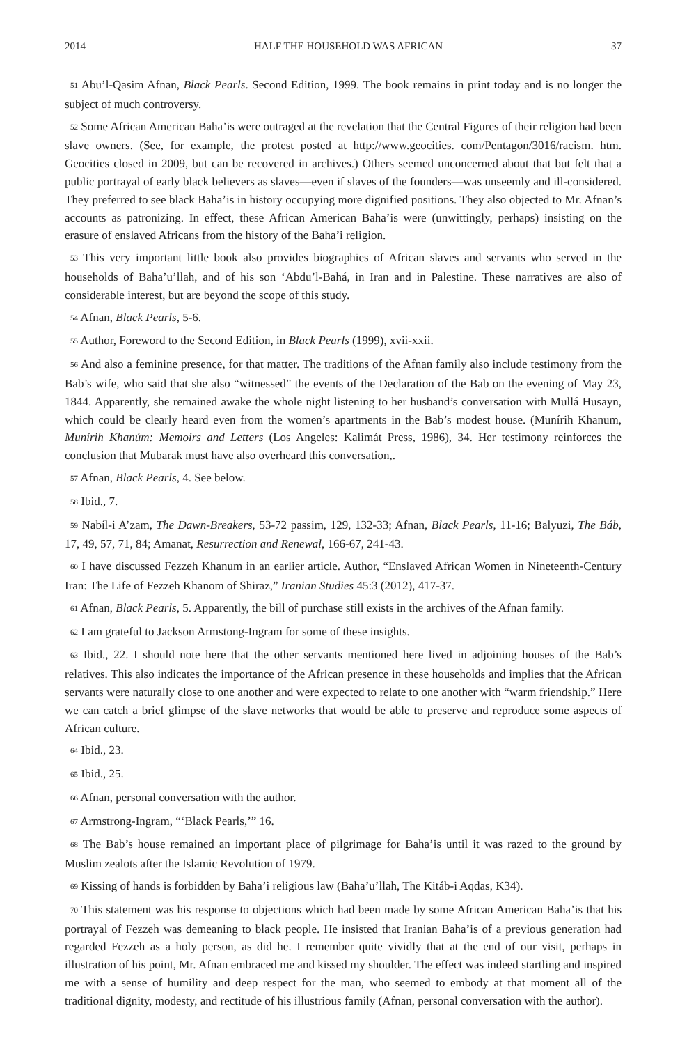2014 HALF THE HOUSEHOLD WAS AFRICAN 37
<sup>51</sup> Abu’l-Qasim Afnan, Black Pearls. Second Edition, 1999. The book remains in print today and is no longer the subject of much controversy.
<sup>52</sup> Some African American Baha’is were outraged at the revelation that the Central Figures of their religion had been slave owners. (See, for example, the protest posted at http://www.geocities. com/Pentagon/3016/racism. htm. Geocities closed in 2009, but can be recovered in archives.) Others seemed unconcerned about that but felt that a public portrayal of early black believers as slaves—even if slaves of the founders—was unseemly and ill-considered. They preferred to see black Baha’is in history occupying more dignified positions. They also objected to Mr. Afnan’s accounts as patron­izing. In effect, these African American Baha’is were (unwittingly, perhaps) insisting on the erasure of enslaved Africans from the history of the Baha’i religion.
<sup>53</sup> This very important little book also provides biographies of African slaves and servants who served in the households of Baha’u’llah, and of his son ‘Abdu’l-Bahá, in Iran and in Palestine. These narratives are also of considerable interest, but are beyond the scope of this study.
<sup>54</sup> Afnan, Black Pearls, 5-6.
<sup>55</sup> Author, Foreword to the Second Edition, in Black Pearls (1999), xvii-xxii.
<sup>56</sup> And also a feminine presence, for that matter. The traditions of the Afnan family also include testimony from the Bab’s wife, who said that she also “witnessed” the events of the Declaration of the Bab on the evening of May 23, 1844. Apparently, she remained awake the whole night listening to her husband’s conversation with Mullá Husayn, which could be clearly heard even from the women’s apartments in the Bab’s modest house. (Munírih Khanum, Munírih Khanúm: Memoirs and Letters (Los Angeles: Kalimát Press, 1986), 34. Her testimony reinforces the conclusion that Mubarak must have also overheard this conversation,.
<sup>57</sup> Afnan, Black Pearls, 4. See below.
<sup>58</sup> Ibid., 7.
<sup>59</sup> Nabíl-i A’zam, The Dawn-Breakers, 53-72 passim, 129, 132-33; Afnan, Black Pearls, 11-16; Balyuzi, The Báb, 17, 49, 57, 71, 84; Amanat, Resurrection and Renewal, 166-67, 241-43.
<sup>60</sup> I have discussed Fezzeh Khanum in an earlier article. Author, “Enslaved African Women in Nineteenth-Century Iran: The Life of Fezzeh Khanom of Shiraz,” Iranian Studies 45:3 (2012), 417-37.
<sup>61</sup> Afnan, Black Pearls, 5. Apparently, the bill of purchase still exists in the archives of the Afnan family.
<sup>62</sup> I am grateful to Jackson Armstong-Ingram for some of these insights.
<sup>63</sup> Ibid., 22. I should note here that the other servants mentioned here lived in adjoining houses of the Bab’s relatives. This also indicates the importance of the African presence in these households and implies that the African servants were naturally close to one another and were expected to relate to one another with “warm friendship.” Here we can catch a brief glimpse of the slave networks that would be able to preserve and reproduce some aspects of African culture.
<sup>64</sup> Ibid., 23.
<sup>65</sup> Ibid., 25.
<sup>66</sup> Afnan, personal conversation with the author.
<sup>67</sup> Armstrong-Ingram, “‘Black Pearls,’” 16.
<sup>68</sup> The Bab’s house remained an important place of pilgrimage for Baha’is until it was razed to the ground by Muslim zealots after the Islamic Revolution of 1979.
<sup>69</sup> Kissing of hands is forbidden by Baha’i religious law (Baha’u’llah, The Kitáb-i Aqdas, K34).
<sup>70</sup> This statement was his response to objections which had been made by some African American Baha’is that his portrayal of Fezzeh was demeaning to black people. He insisted that Iranian Baha’is of a previous generation had regarded Fezzeh as a holy person, as did he. I remember quite vividly that at the end of our visit, perhaps in illustration of his point, Mr. Afnan embraced me and kissed my shoulder. The effect was indeed startling and inspired me with a sense of humility and deep respect for the man, who seemed to embody at that moment all of the traditional dignity, modesty, and rectitude of his illustrious family (Afnan, personal conversation with the author).